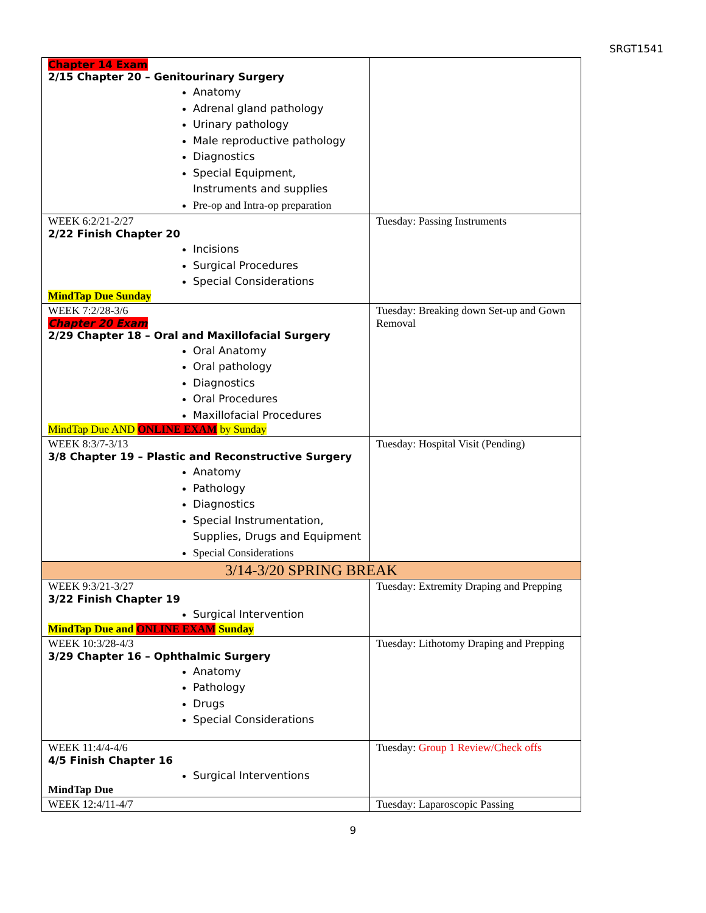SRGT1541
| Chapter 14 Exam 2/15 Chapter 20 – Genitourinary Surgery Anatomy Adrenal gland pathology Urinary pathology Male reproductive pathology Diagnostics Special Equipment, Instruments and supplies Pre-op and Intra-op preparation | |
| WEEK 6:2/21-2/27 2/22 Finish Chapter 20 Incisions Surgical Procedures Special Considerations MindTap Due Sunday | Tuesday: Passing Instruments |
| WEEK 7:2/28-3/6 Chapter 20 Exam 2/29 Chapter 18 – Oral and Maxillofacial Surgery Oral Anatomy Oral pathology Diagnostics Oral Procedures Maxillofacial Procedures MindTap Due AND ONLINE EXAM by Sunday | Tuesday: Breaking down Set-up and Gown Removal |
| WEEK 8:3/7-3/13 3/8 Chapter 19 – Plastic and Reconstructive Surgery Anatomy Pathology Diagnostics Special Instrumentation, Supplies, Drugs and Equipment Special Considerations | Tuesday: Hospital Visit (Pending) |
| 3/14-3/20 SPRING BREAK | |
| WEEK 9:3/21-3/27 3/22 Finish Chapter 19 Surgical Intervention MindTap Due and ONLINE EXAM Sunday | Tuesday: Extremity Draping and Prepping |
| WEEK 10:3/28-4/3 3/29 Chapter 16 – Ophthalmic Surgery Anatomy Pathology Drugs Special Considerations | Tuesday: Lithotomy Draping and Prepping |
| WEEK 11:4/4-4/6 4/5 Finish Chapter 16 Surgical Interventions MindTap Due | Tuesday: Group 1 Review/Check offs |
| WEEK 12:4/11-4/7 | Tuesday: Laparoscopic Passing |
9